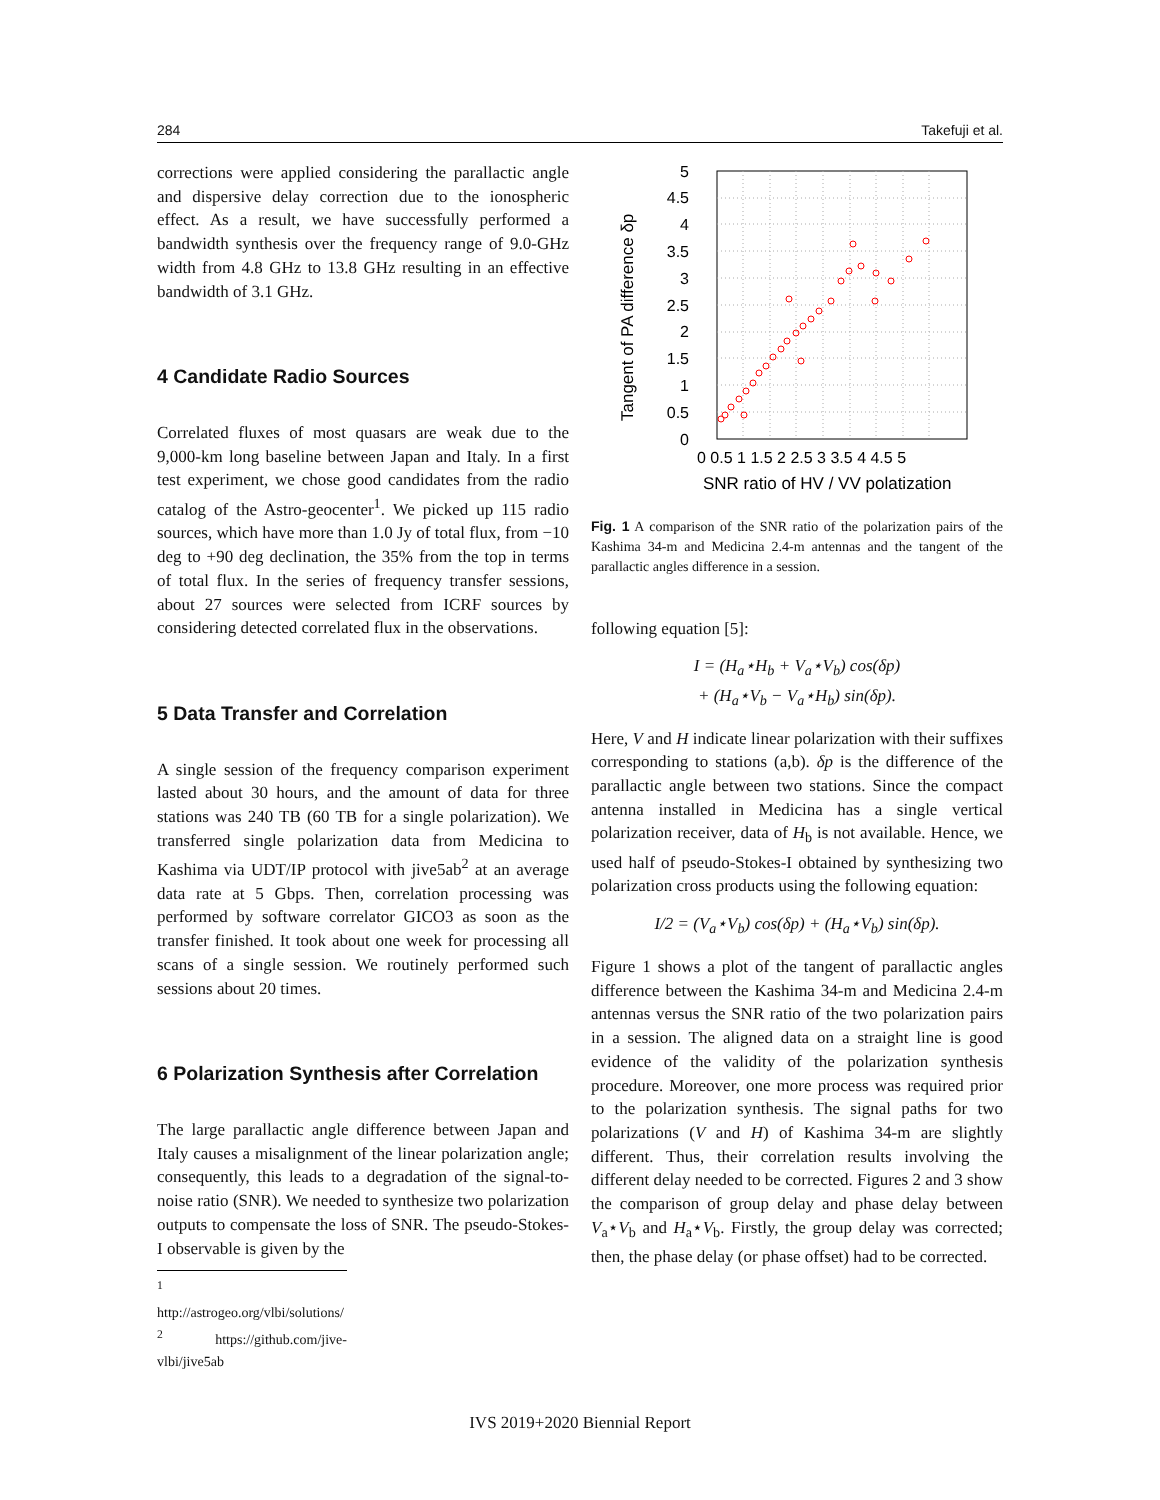284 Takefuji et al.
corrections were applied considering the parallactic angle and dispersive delay correction due to the ionospheric effect. As a result, we have successfully performed a bandwidth synthesis over the frequency range of 9.0-GHz width from 4.8 GHz to 13.8 GHz resulting in an effective bandwidth of 3.1 GHz.
4 Candidate Radio Sources
Correlated fluxes of most quasars are weak due to the 9,000-km long baseline between Japan and Italy. In a first test experiment, we chose good candidates from the radio catalog of the Astro-geocenter<sup>1</sup>. We picked up 115 radio sources, which have more than 1.0 Jy of total flux, from −10 deg to +90 deg declination, the 35% from the top in terms of total flux. In the series of frequency transfer sessions, about 27 sources were selected from ICRF sources by considering detected correlated flux in the observations.
5 Data Transfer and Correlation
A single session of the frequency comparison experiment lasted about 30 hours, and the amount of data for three stations was 240 TB (60 TB for a single polarization). We transferred single polarization data from Medicina to Kashima via UDT/IP protocol with jive5ab<sup>2</sup> at an average data rate at 5 Gbps. Then, correlation processing was performed by software correlator GICO3 as soon as the transfer finished. It took about one week for processing all scans of a single session. We routinely performed such sessions about 20 times.
6 Polarization Synthesis after Correlation
The large parallactic angle difference between Japan and Italy causes a misalignment of the linear polarization angle; consequently, this leads to a degradation of the signal-to-noise ratio (SNR). We needed to synthesize two polarization outputs to compensate the loss of SNR. The pseudo-Stokes-I observable is given by the
<sup>1</sup> http://astrogeo.org/vlbi/solutions/
<sup>2</sup> https://github.com/jive-vlbi/jive5ab
5
4.5
4
3.5
3
2.5
2
1.5
1
0.5
0
0 0.5 1 1.5 2 2.5 3 3.5 4 4.5 5
SNR ratio of HV / VV polatization
Tangent of PA difference δp
Fig. 1 A comparison of the SNR ratio of the polarization pairs of the Kashima 34-m and Medicina 2.4-m antennas and the tangent of the parallactic angles difference in a session.
following equation [5]:
I = (H<sub>a</sub>⋆H<sub>b</sub> + V<sub>a</sub>⋆V<sub>b</sub>) cos(δp)
+ (H<sub>a</sub>⋆V<sub>b</sub> − V<sub>a</sub>⋆H<sub>b</sub>) sin(δp).
Here, V and H indicate linear polarization with their suffixes corresponding to stations (a,b). δp is the difference of the parallactic angle between two stations. Since the compact antenna installed in Medicina has a single vertical polarization receiver, data of H<sub>b</sub> is not available. Hence, we used half of pseudo-Stokes-I obtained by synthesizing two polarization cross products using the following equation:
I/2 = (V<sub>a</sub>⋆V<sub>b</sub>) cos(δp) + (H<sub>a</sub>⋆V<sub>b</sub>) sin(δp).
Figure 1 shows a plot of the tangent of parallactic angles difference between the Kashima 34-m and Medicina 2.4-m antennas versus the SNR ratio of the two polarization pairs in a session. The aligned data on a straight line is good evidence of the validity of the polarization synthesis procedure. Moreover, one more process was required prior to the polarization synthesis. The signal paths for two polarizations (V and H) of Kashima 34-m are slightly different. Thus, their correlation results involving the different delay needed to be corrected. Figures 2 and 3 show the comparison of group delay and phase delay between V<sub>a</sub>⋆V<sub>b</sub> and H<sub>a</sub>⋆V<sub>b</sub>. Firstly, the group delay was corrected; then, the phase delay (or phase offset) had to be corrected.
IVS 2019+2020 Biennial Report